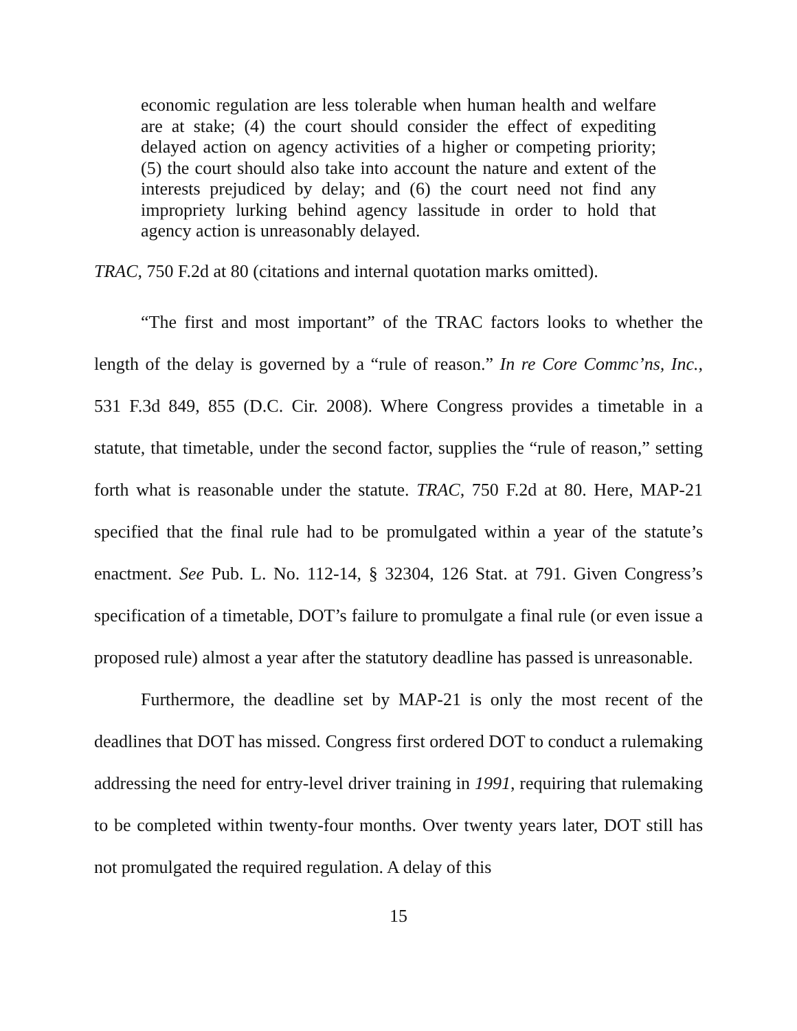economic regulation are less tolerable when human health and welfare are at stake; (4) the court should consider the effect of expediting delayed action on agency activities of a higher or competing priority; (5) the court should also take into account the nature and extent of the interests prejudiced by delay; and (6) the court need not find any impropriety lurking behind agency lassitude in order to hold that agency action is unreasonably delayed.
TRAC, 750 F.2d at 80 (citations and internal quotation marks omitted).
“The first and most important” of the TRAC factors looks to whether the length of the delay is governed by a “rule of reason.” In re Core Commc’ns, Inc., 531 F.3d 849, 855 (D.C. Cir. 2008). Where Congress provides a timetable in a statute, that timetable, under the second factor, supplies the “rule of reason,” setting forth what is reasonable under the statute. TRAC, 750 F.2d at 80. Here, MAP-21 specified that the final rule had to be promulgated within a year of the statute’s enactment. See Pub. L. No. 112-14, § 32304, 126 Stat. at 791. Given Congress’s specification of a timetable, DOT’s failure to promulgate a final rule (or even issue a proposed rule) almost a year after the statutory deadline has passed is unreasonable.
Furthermore, the deadline set by MAP-21 is only the most recent of the deadlines that DOT has missed. Congress first ordered DOT to conduct a rulemaking addressing the need for entry-level driver training in 1991, requiring that rulemaking to be completed within twenty-four months. Over twenty years later, DOT still has not promulgated the required regulation. A delay of this
15